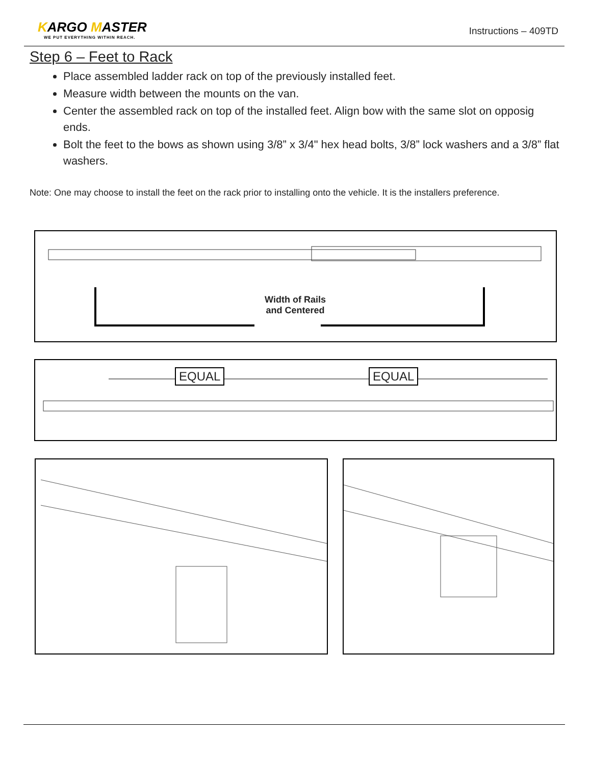KARGO MASTER
WE PUT EVERYTHING WITHIN REACH.
Instructions – 409TD
Step 6 – Feet to Rack
Place assembled ladder rack on top of the previously installed feet.
Measure width between the mounts on the van.
Center the assembled rack on top of the installed feet. Align bow with the same slot on opposig ends.
Bolt the feet to the bows as shown using 3/8” x 3/4" hex head bolts, 3/8” lock washers and a 3/8” flat washers.
Note: One may choose to install the feet on the rack prior to installing onto the vehicle. It is the installers preference.
Width of Rails
and Centered
EQUAL EQUAL